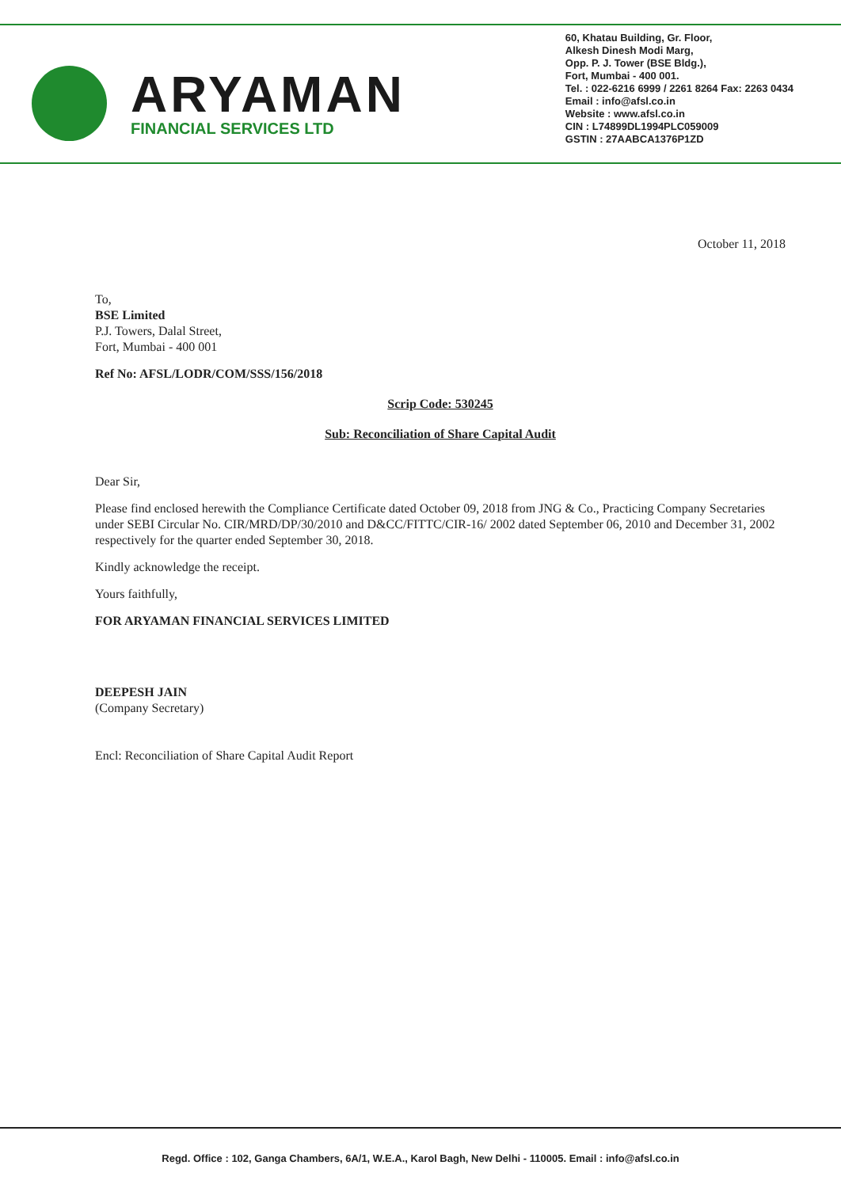ARYAMAN
FINANCIAL SERVICES LTD
60, Khatau Building, Gr. Floor,
Alkesh Dinesh Modi Marg,
Opp. P. J. Tower (BSE Bldg.),
Fort, Mumbai - 400 001.
Tel. : 022-6216 6999 / 2261 8264 Fax: 2263 0434
Email : info@afsl.co.in
Website : www.afsl.co.in
CIN : L74899DL1994PLC059009
GSTIN : 27AABCA1376P1ZD
October 11, 2018
To,
BSE Limited
P.J. Towers, Dalal Street,
Fort, Mumbai - 400 001
Ref No: AFSL/LODR/COM/SSS/156/2018
Scrip Code: 530245
Sub: Reconciliation of Share Capital Audit
Dear Sir,
Please find enclosed herewith the Compliance Certificate dated October 09, 2018 from JNG & Co., Practicing Company Secretaries under SEBI Circular No. CIR/MRD/DP/30/2010 and D&CC/FITTC/CIR-16/ 2002 dated September 06, 2010 and December 31, 2002 respectively for the quarter ended September 30, 2018.
Kindly acknowledge the receipt.
Yours faithfully,
FOR ARYAMAN FINANCIAL SERVICES LIMITED
DEEPESH JAIN
(Company Secretary)
Encl: Reconciliation of Share Capital Audit Report
Regd. Office : 102, Ganga Chambers, 6A/1, W.E.A., Karol Bagh, New Delhi - 110005. Email : info@afsl.co.in